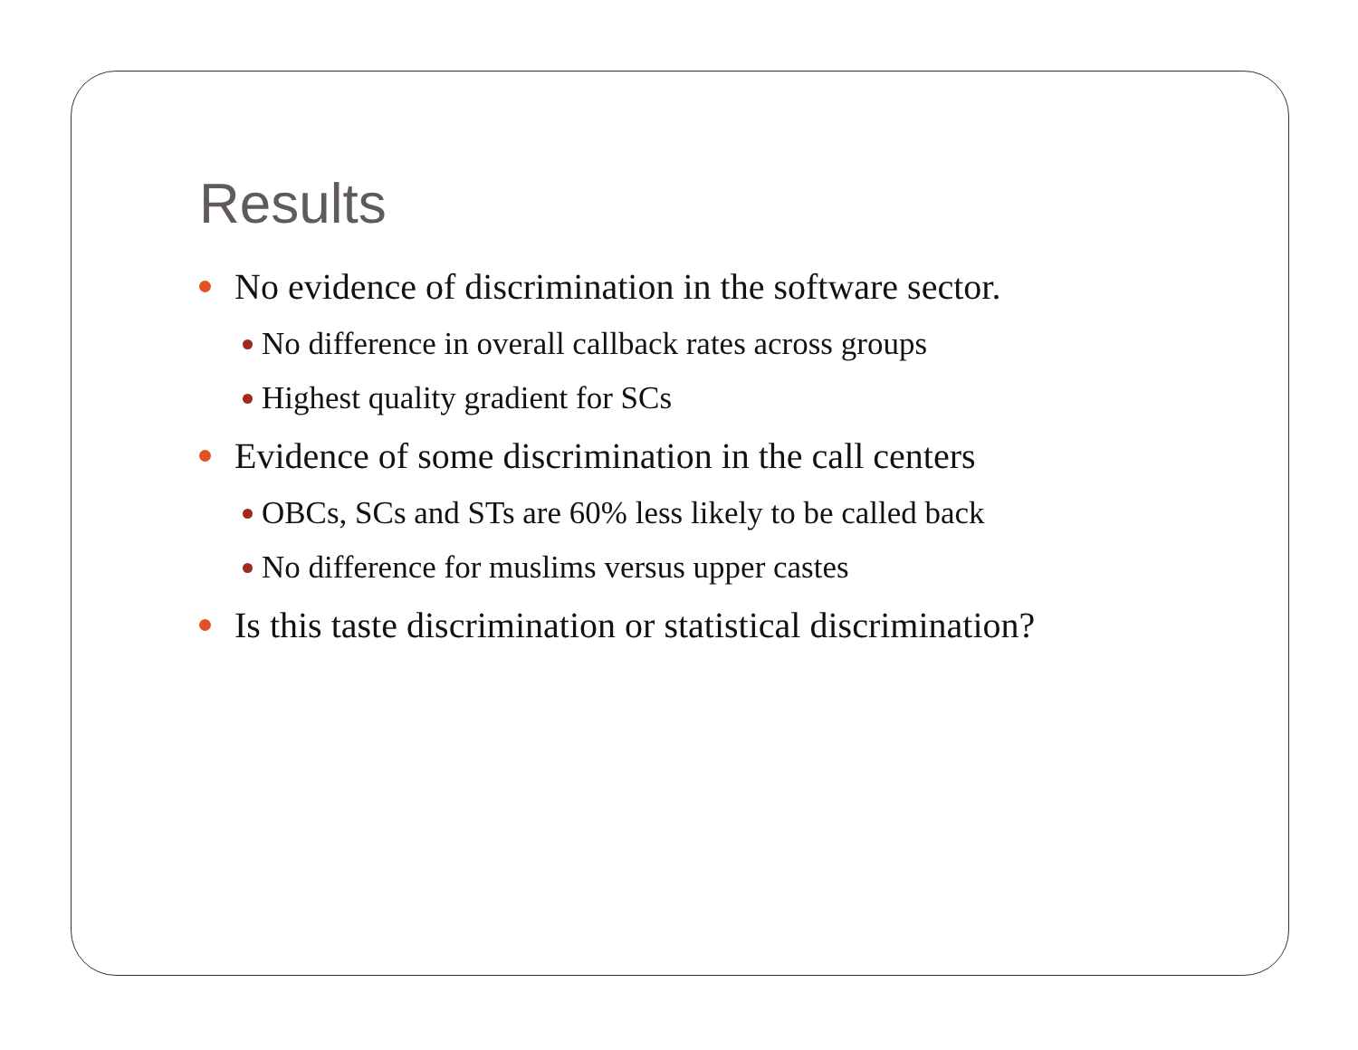Results
No evidence of discrimination in the software sector.
No difference in overall callback rates across groups
Highest quality gradient for SCs
Evidence of some discrimination in the call centers
OBCs, SCs and STs are 60% less likely to be called back
No difference for muslims versus upper castes
Is this taste discrimination or statistical discrimination?